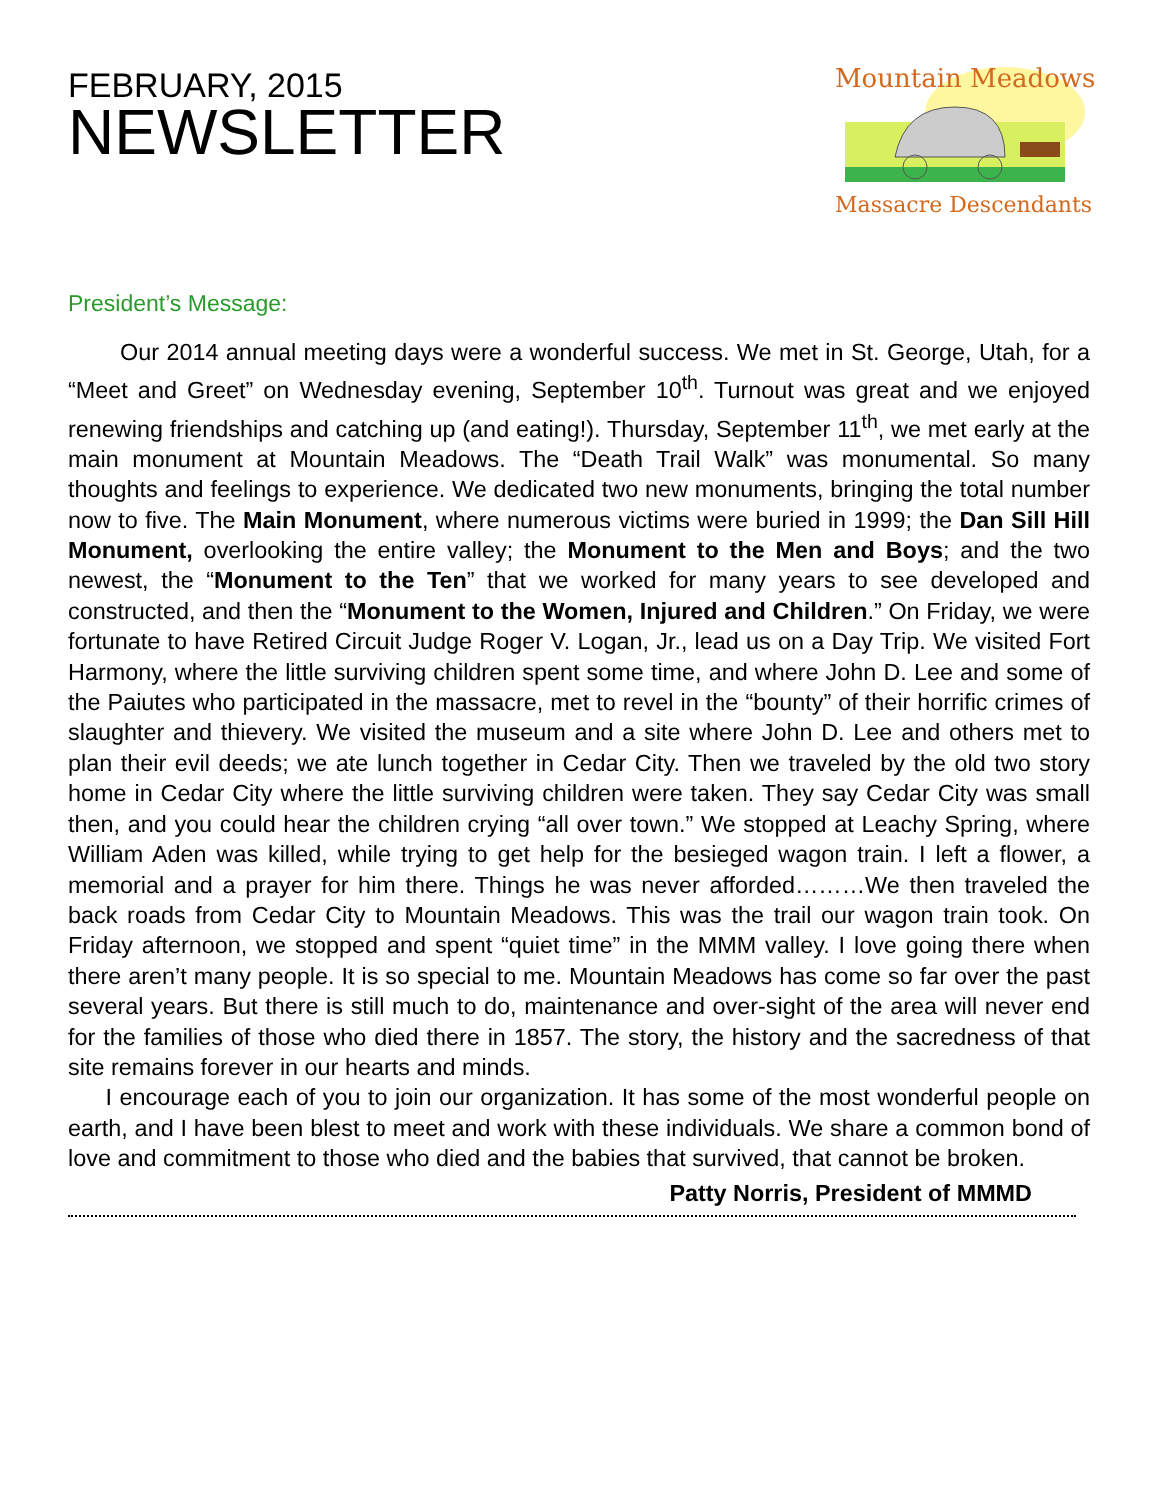FEBRUARY, 2015
NEWSLETTER
Mountain Meadows
Massacre Descendants
President’s Message:
Our 2014 annual meeting days were a wonderful success. We met in St. George, Utah, for a “Meet and Greet” on Wednesday evening, September 10<sup>th</sup>. Turnout was great and we enjoyed renewing friendships and catching up (and eating!). Thursday, September 11<sup>th</sup>, we met early at the main monument at Mountain Meadows. The “Death Trail Walk” was monumental. So many thoughts and feelings to experience. We dedicated two new monuments, bringing the total number now to five. The Main Monument, where numerous victims were buried in 1999; the Dan Sill Hill Monument, overlooking the entire valley; the Monument to the Men and Boys; and the two newest, the “Monument to the Ten” that we worked for many years to see developed and constructed, and then the “Monument to the Women, Injured and Children.” On Friday, we were fortunate to have Retired Circuit Judge Roger V. Logan, Jr., lead us on a Day Trip. We visited Fort Harmony, where the little surviving children spent some time, and where John D. Lee and some of the Paiutes who participated in the massacre, met to revel in the “bounty” of their horrific crimes of slaughter and thievery. We visited the museum and a site where John D. Lee and others met to plan their evil deeds; we ate lunch together in Cedar City. Then we traveled by the old two story home in Cedar City where the little surviving children were taken. They say Cedar City was small then, and you could hear the children crying “all over town.” We stopped at Leachy Spring, where William Aden was killed, while trying to get help for the besieged wagon train. I left a flower, a memorial and a prayer for him there. Things he was never afforded………We then traveled the back roads from Cedar City to Mountain Meadows. This was the trail our wagon train took. On Friday afternoon, we stopped and spent “quiet time” in the MMM valley. I love going there when there aren’t many people. It is so special to me. Mountain Meadows has come so far over the past several years. But there is still much to do, maintenance and over-sight of the area will never end for the families of those who died there in 1857. The story, the history and the sacredness of that site remains forever in our hearts and minds.
I encourage each of you to join our organization. It has some of the most wonderful people on earth, and I have been blest to meet and work with these individuals. We share a common bond of love and commitment to those who died and the babies that survived, that cannot be broken.
Patty Norris, President of MMMD